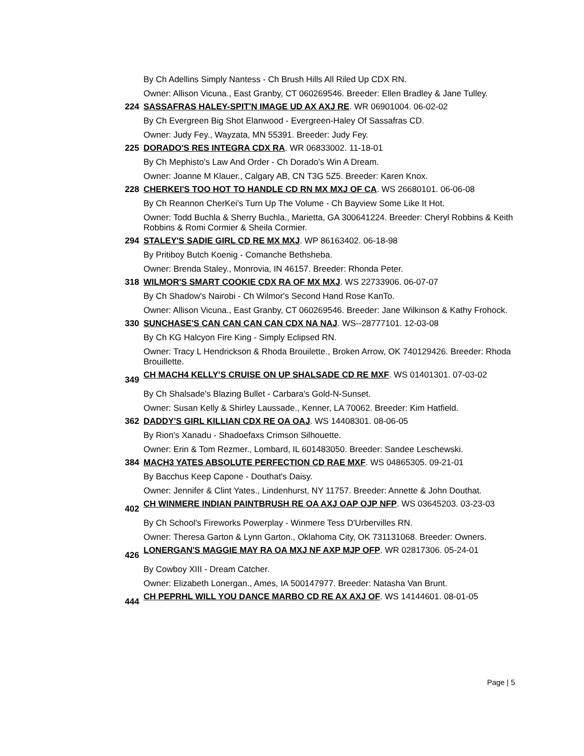By Ch Adellins Simply Nantess - Ch Brush Hills All Riled Up CDX RN.
Owner: Allison Vicuna., East Granby, CT 060269546. Breeder: Ellen Bradley & Jane Tulley.
224 SASSAFRAS HALEY-SPIT'N IMAGE UD AX AXJ RE. WR 06901004. 06-02-02
By Ch Evergreen Big Shot Elanwood - Evergreen-Haley Of Sassafras CD.
Owner: Judy Fey., Wayzata, MN 55391. Breeder: Judy Fey.
225 DORADO'S RES INTEGRA CDX RA. WR 06833002. 11-18-01
By Ch Mephisto's Law And Order - Ch Dorado's Win A Dream.
Owner: Joanne M Klauer., Calgary AB, CN T3G 5Z5. Breeder: Karen Knox.
228 CHERKEI'S TOO HOT TO HANDLE CD RN MX MXJ OF CA. WS 26680101. 06-06-08
By Ch Reannon CherKei's Turn Up The Volume - Ch Bayview Some Like It Hot.
Owner: Todd Buchla & Sherry Buchla., Marietta, GA 300641224. Breeder: Cheryl Robbins & Keith Robbins & Romi Cormier & Sheila Cormier.
294 STALEY'S SADIE GIRL CD RE MX MXJ. WP 86163402. 06-18-98
By Pritiboy Butch Koenig - Comanche Bethsheba.
Owner: Brenda Staley., Monrovia, IN 46157. Breeder: Rhonda Peter.
318 WILMOR'S SMART COOKIE CDX RA OF MX MXJ. WS 22733906. 06-07-07
By Ch Shadow's Nairobi - Ch Wilmor's Second Hand Rose KanTo.
Owner: Allison Vicuna., East Granby, CT 060269546. Breeder: Jane Wilkinson & Kathy Frohock.
330 SUNCHASE'S CAN CAN CAN CAN CDX NA NAJ. WS--28777101. 12-03-08
By Ch KG Halcyon Fire King - Simply Eclipsed RN.
Owner: Tracy L Hendrickson & Rhoda Brouilette., Broken Arrow, OK 740129426. Breeder: Rhoda Brouillette.
349
CH MACH4 KELLY'S CRUISE ON UP SHALSADE CD RE MXF. WS 01401301. 07-03-02
By Ch Shalsade's Blazing Bullet - Carbara's Gold-N-Sunset.
Owner: Susan Kelly & Shirley Laussade., Kenner, LA 70062. Breeder: Kim Hatfield.
362 DADDY'S GIRL KILLIAN CDX RE OA OAJ. WS 14408301. 08-06-05
By Rion's Xanadu - Shadoefaxs Crimson Silhouette.
Owner: Erin & Tom Rezmer., Lombard, IL 601483050. Breeder: Sandee Leschewski.
384 MACH3 YATES ABSOLUTE PERFECTION CD RAE MXF. WS 04865305. 09-21-01
By Bacchus Keep Capone - Douthat's Daisy.
Owner: Jennifer & Clint Yates., Lindenhurst, NY 11757. Breeder: Annette & John Douthat.
402
CH WINMERE INDIAN PAINTBRUSH RE OA AXJ OAP OJP NFP. WS 03645203. 03-23-03
By Ch School's Fireworks Powerplay - Winmere Tess D'Urbervilles RN.
Owner: Theresa Garton & Lynn Garton., Oklahoma City, OK 731131068. Breeder: Owners.
426
LONERGAN'S MAGGIE MAY RA OA MXJ NF AXP MJP OFP. WR 02817306. 05-24-01
By Cowboy XIII - Dream Catcher.
Owner: Elizabeth Lonergan., Ames, IA 500147977. Breeder: Natasha Van Brunt.
444
CH PEPRHL WILL YOU DANCE MARBO CD RE AX AXJ OF. WS 14144601. 08-01-05
Page | 5